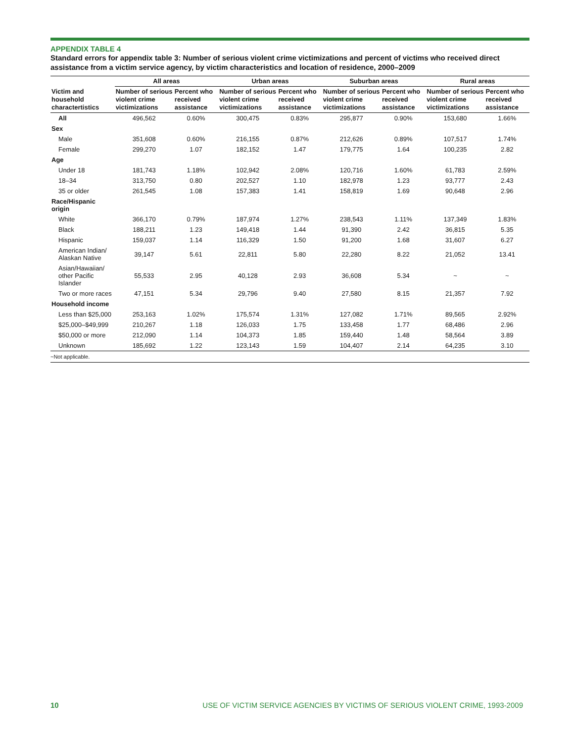APPENDIX TABLE 4
Standard errors for appendix table 3: Number of serious violent crime victimizations and percent of victims who received direct assistance from a victim service agency, by victim characteristics and location of residence, 2000–2009
| | All areas | | Urban areas | | Suburban areas | | Rural areas | |
| --- | --- | --- | --- | --- | --- | --- | --- | --- |
| Victim and household charactertistics | Number of serious violent crime victimizations | Percent who received assistance | Number of serious violent crime victimizations | Percent who received assistance | Number of serious violent crime victimizations | Percent who received assistance | Number of serious violent crime victimizations | Percent who received assistance |
| All | 496,562 | 0.60% | 300,475 | 0.83% | 295,877 | 0.90% | 153,680 | 1.66% |
| Sex | | | | | | | | |
| Male | 351,608 | 0.60% | 216,155 | 0.87% | 212,626 | 0.89% | 107,517 | 1.74% |
| Female | 299,270 | 1.07 | 182,152 | 1.47 | 179,775 | 1.64 | 100,235 | 2.82 |
| Age | | | | | | | | |
| Under 18 | 181,743 | 1.18% | 102,942 | 2.08% | 120,716 | 1.60% | 61,783 | 2.59% |
| 18–34 | 313,750 | 0.80 | 202,527 | 1.10 | 182,978 | 1.23 | 93,777 | 2.43 |
| 35 or older | 261,545 | 1.08 | 157,383 | 1.41 | 158,819 | 1.69 | 90,648 | 2.96 |
| Race/Hispanic origin | | | | | | | | |
| White | 366,170 | 0.79% | 187,974 | 1.27% | 238,543 | 1.11% | 137,349 | 1.83% |
| Black | 188,211 | 1.23 | 149,418 | 1.44 | 91,390 | 2.42 | 36,815 | 5.35 |
| Hispanic | 159,037 | 1.14 | 116,329 | 1.50 | 91,200 | 1.68 | 31,607 | 6.27 |
| American Indian/ Alaskan Native | 39,147 | 5.61 | 22,811 | 5.80 | 22,280 | 8.22 | 21,052 | 13.41 |
| Asian/Hawaiian/ other Pacific Islander | 55,533 | 2.95 | 40,128 | 2.93 | 36,608 | 5.34 | ~ | ~ |
| Two or more races | 47,151 | 5.34 | 29,796 | 9.40 | 27,580 | 8.15 | 21,357 | 7.92 |
| Household income | | | | | | | | |
| Less than $25,000 | 253,163 | 1.02% | 175,574 | 1.31% | 127,082 | 1.71% | 89,565 | 2.92% |
| $25,000–$49,999 | 210,267 | 1.18 | 126,033 | 1.75 | 133,458 | 1.77 | 68,486 | 2.96 |
| $50,000 or more | 212,090 | 1.14 | 104,373 | 1.85 | 159,440 | 1.48 | 58,564 | 3.89 |
| Unknown | 185,692 | 1.22 | 123,143 | 1.59 | 104,407 | 2.14 | 64,235 | 3.10 |
~Not applicable.
10 USE OF VICTIM SERVICE AGENCIES BY VICTIMS OF SERIOUS VIOLENT CRIME, 1993-2009